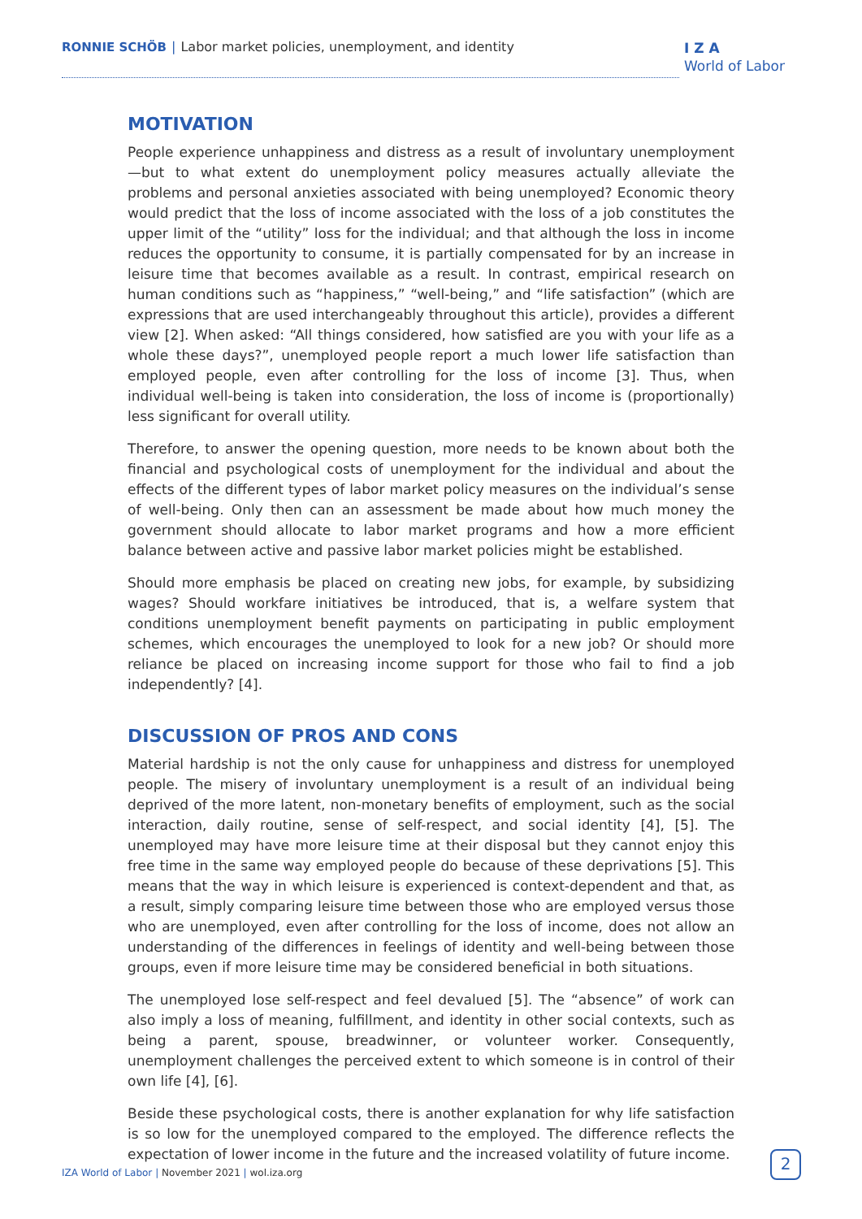RONNIE SCHÖB | Labor market policies, unemployment, and identity
I Z A
World of Labor
MOTIVATION
People experience unhappiness and distress as a result of involuntary unemployment—but to what extent do unemployment policy measures actually alleviate the problems and personal anxieties associated with being unemployed? Economic theory would predict that the loss of income associated with the loss of a job constitutes the upper limit of the “utility” loss for the individual; and that although the loss in income reduces the opportunity to consume, it is partially compensated for by an increase in leisure time that becomes available as a result. In contrast, empirical research on human conditions such as “happiness,” “well-being,” and “life satisfaction” (which are expressions that are used interchangeably throughout this article), provides a different view [2]. When asked: “All things considered, how satisfied are you with your life as a whole these days?”, unemployed people report a much lower life satisfaction than employed people, even after controlling for the loss of income [3]. Thus, when individual well-being is taken into consideration, the loss of income is (proportionally) less significant for overall utility.
Therefore, to answer the opening question, more needs to be known about both the financial and psychological costs of unemployment for the individual and about the effects of the different types of labor market policy measures on the individual’s sense of well-being. Only then can an assessment be made about how much money the government should allocate to labor market programs and how a more efficient balance between active and passive labor market policies might be established.
Should more emphasis be placed on creating new jobs, for example, by subsidizing wages? Should workfare initiatives be introduced, that is, a welfare system that conditions unemployment benefit payments on participating in public employment schemes, which encourages the unemployed to look for a new job? Or should more reliance be placed on increasing income support for those who fail to find a job independently? [4].
DISCUSSION OF PROS AND CONS
Material hardship is not the only cause for unhappiness and distress for unemployed people. The misery of involuntary unemployment is a result of an individual being deprived of the more latent, non-monetary benefits of employment, such as the social interaction, daily routine, sense of self-respect, and social identity [4], [5]. The unemployed may have more leisure time at their disposal but they cannot enjoy this free time in the same way employed people do because of these deprivations [5]. This means that the way in which leisure is experienced is context-dependent and that, as a result, simply comparing leisure time between those who are employed versus those who are unemployed, even after controlling for the loss of income, does not allow an understanding of the differences in feelings of identity and well-being between those groups, even if more leisure time may be considered beneficial in both situations.
The unemployed lose self-respect and feel devalued [5]. The “absence” of work can also imply a loss of meaning, fulfillment, and identity in other social contexts, such as being a parent, spouse, breadwinner, or volunteer worker. Consequently, unemployment challenges the perceived extent to which someone is in control of their own life [4], [6].
Beside these psychological costs, there is another explanation for why life satisfaction is so low for the unemployed compared to the employed. The difference reflects the expectation of lower income in the future and the increased volatility of future income.
IZA World of Labor | November 2021 | wol.iza.org
2